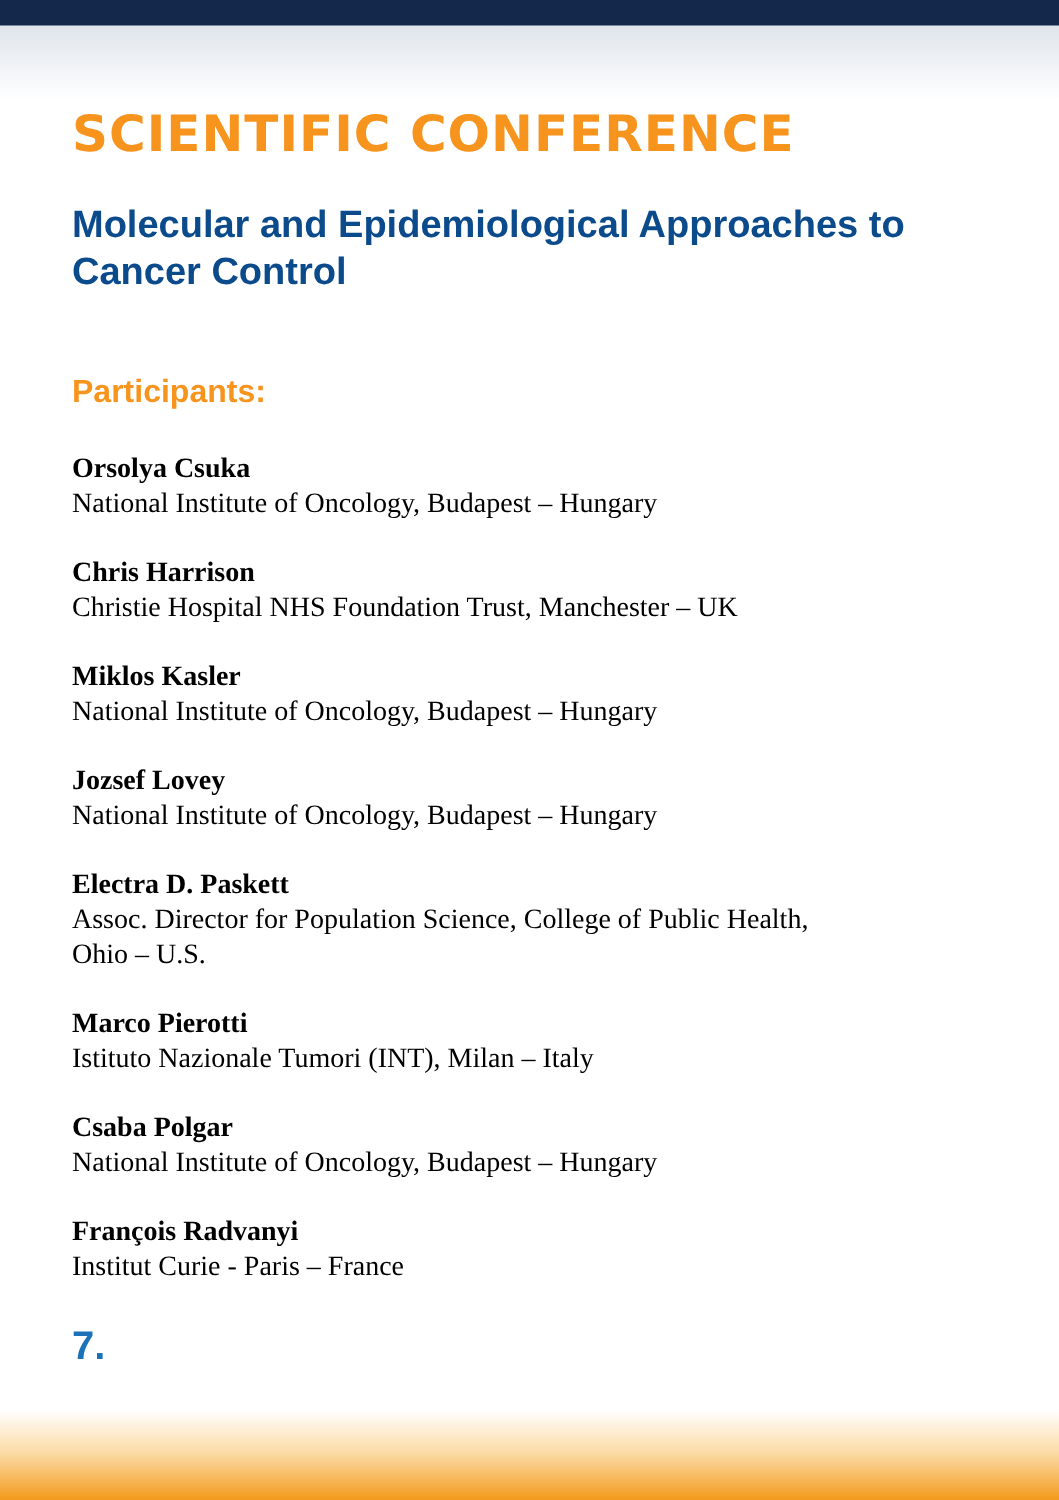SCIENTIFIC CONFERENCE
Molecular and Epidemiological Approaches to Cancer Control
Participants:
Orsolya Csuka
National Institute of Oncology, Budapest – Hungary
Chris Harrison
Christie Hospital NHS Foundation Trust, Manchester – UK
Miklos Kasler
National Institute of Oncology, Budapest – Hungary
Jozsef Lovey
National Institute of Oncology, Budapest – Hungary
Electra D. Paskett
Assoc. Director for Population Science, College of Public Health,
Ohio – U.S.
Marco Pierotti
Istituto Nazionale Tumori (INT), Milan – Italy
Csaba Polgar
National Institute of Oncology, Budapest – Hungary
François Radvanyi
Institut Curie - Paris – France
7.